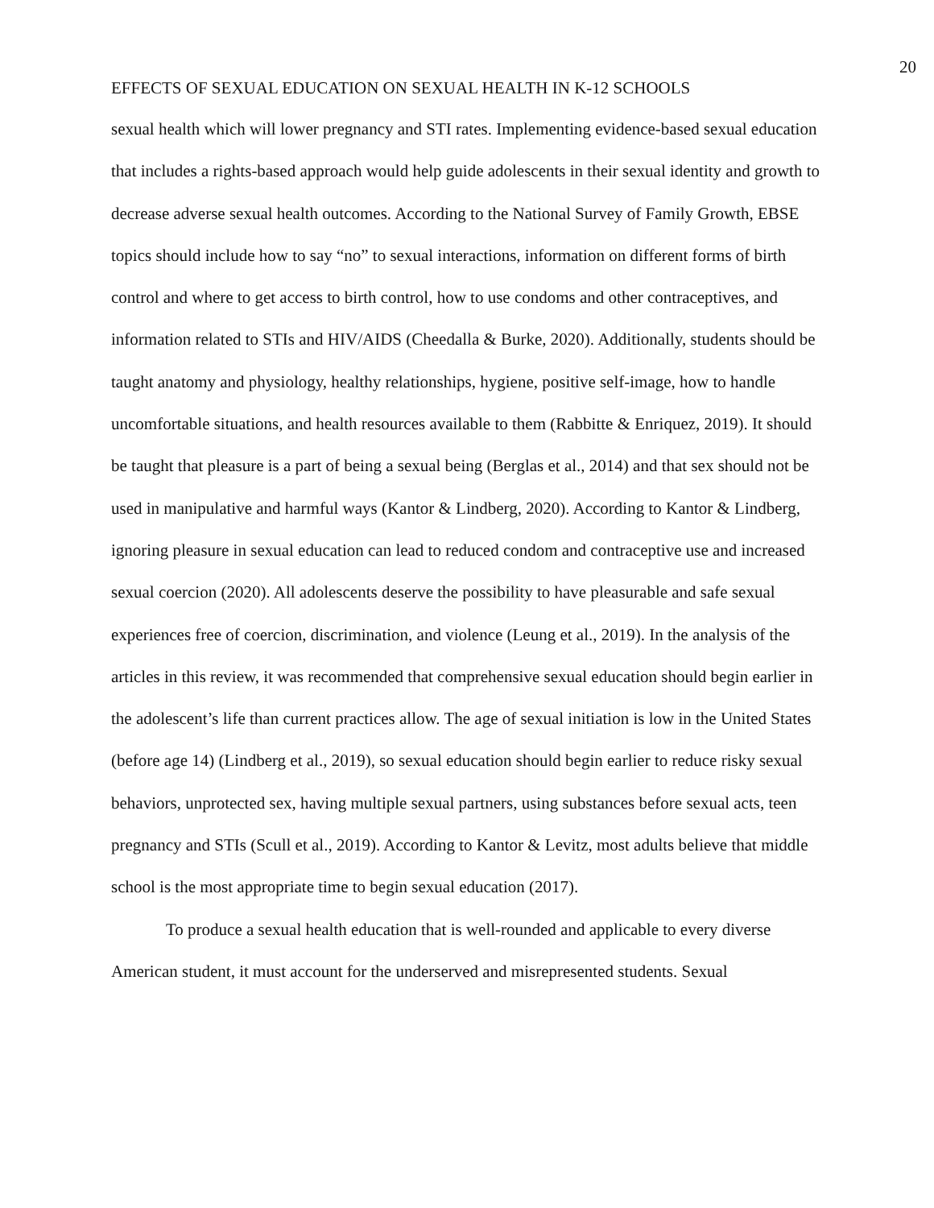20
EFFECTS OF SEXUAL EDUCATION ON SEXUAL HEALTH IN K-12 SCHOOLS
sexual health which will lower pregnancy and STI rates. Implementing evidence-based sexual education that includes a rights-based approach would help guide adolescents in their sexual identity and growth to decrease adverse sexual health outcomes. According to the National Survey of Family Growth, EBSE topics should include how to say “no” to sexual interactions, information on different forms of birth control and where to get access to birth control, how to use condoms and other contraceptives, and information related to STIs and HIV/AIDS (Cheedalla & Burke, 2020). Additionally, students should be taught anatomy and physiology, healthy relationships, hygiene, positive self-image, how to handle uncomfortable situations, and health resources available to them (Rabbitte & Enriquez, 2019). It should be taught that pleasure is a part of being a sexual being (Berglas et al., 2014) and that sex should not be used in manipulative and harmful ways (Kantor & Lindberg, 2020). According to Kantor & Lindberg, ignoring pleasure in sexual education can lead to reduced condom and contraceptive use and increased sexual coercion (2020). All adolescents deserve the possibility to have pleasurable and safe sexual experiences free of coercion, discrimination, and violence (Leung et al., 2019). In the analysis of the articles in this review, it was recommended that comprehensive sexual education should begin earlier in the adolescent’s life than current practices allow. The age of sexual initiation is low in the United States (before age 14) (Lindberg et al., 2019), so sexual education should begin earlier to reduce risky sexual behaviors, unprotected sex, having multiple sexual partners, using substances before sexual acts, teen pregnancy and STIs (Scull et al., 2019). According to Kantor & Levitz, most adults believe that middle school is the most appropriate time to begin sexual education (2017).
To produce a sexual health education that is well-rounded and applicable to every diverse American student, it must account for the underserved and misrepresented students. Sexual